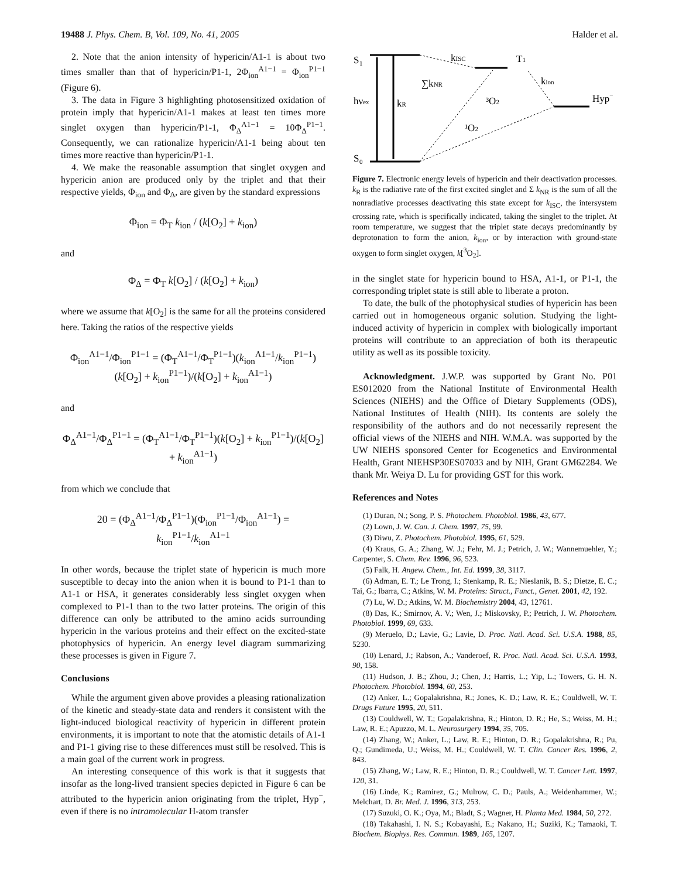19488 J. Phys. Chem. B, Vol. 109, No. 41, 2005 Halder et al.
2. Note that the anion intensity of hypericin/A1-1 is about two times smaller than that of hypericin/P1-1, 2Φ<sub>ion</sub><sup>A1−1</sup> = Φ<sub>ion</sub><sup>P1−1</sup> (Figure 6).
3. The data in Figure 3 highlighting photosensitized oxidation of protein imply that hypericin/A1-1 makes at least ten times more singlet oxygen than hypericin/P1-1, Φ<sub>Δ</sub><sup>A1−1</sup> = 10Φ<sub>Δ</sub><sup>P1−1</sup>. Consequently, we can rationalize hypericin/A1-1 being about ten times more reactive than hypericin/P1-1.
4. We make the reasonable assumption that singlet oxygen and hypericin anion are produced only by the triplet and that their respective yields, Φ<sub>ion</sub> and Φ<sub>Δ</sub>, are given by the standard expressions
Φ<sub>ion</sub> = Φ<sub>T</sub> k<sub>ion</sub> / (k[O<sub>2</sub>] + k<sub>ion</sub>)
and
Φ<sub>Δ</sub> = Φ<sub>T</sub> k[O<sub>2</sub>] / (k[O<sub>2</sub>] + k<sub>ion</sub>)
where we assume that k[O<sub>2</sub>] is the same for all the proteins considered here. Taking the ratios of the respective yields
Φ<sub>ion</sub><sup>A1−1</sup>/Φ<sub>ion</sub><sup>P1−1</sup> = (Φ<sub>T</sub><sup>A1−1</sup>/Φ<sub>T</sub><sup>P1−1</sup>)(k<sub>ion</sub><sup>A1−1</sup>/k<sub>ion</sub><sup>P1−1</sup>)(k[O<sub>2</sub>] + k<sub>ion</sub><sup>P1−1</sup>)/(k[O<sub>2</sub>] + k<sub>ion</sub><sup>A1−1</sup>)
and
Φ<sub>Δ</sub><sup>A1−1</sup>/Φ<sub>Δ</sub><sup>P1−1</sup> = (Φ<sub>T</sub><sup>A1−1</sup>/Φ<sub>T</sub><sup>P1−1</sup>)(k[O<sub>2</sub>] + k<sub>ion</sub><sup>P1−1</sup>)/(k[O<sub>2</sub>] + k<sub>ion</sub><sup>A1−1</sup>)
from which we conclude that
20 = (Φ<sub>Δ</sub><sup>A1−1</sup>/Φ<sub>Δ</sub><sup>P1−1</sup>)(Φ<sub>ion</sub><sup>P1−1</sup>/Φ<sub>ion</sub><sup>A1−1</sup>) = k<sub>ion</sub><sup>P1−1</sup>/k<sub>ion</sub><sup>A1−1</sup>
In other words, because the triplet state of hypericin is much more susceptible to decay into the anion when it is bound to P1-1 than to A1-1 or HSA, it generates considerably less singlet oxygen when complexed to P1-1 than to the two latter proteins. The origin of this difference can only be attributed to the amino acids surrounding hypericin in the various proteins and their effect on the excited-state photophysics of hypericin. An energy level diagram summarizing these processes is given in Figure 7.
Conclusions
While the argument given above provides a pleasing rationalization of the kinetic and steady-state data and renders it consistent with the light-induced biological reactivity of hypericin in different protein environments, it is important to note that the atomistic details of A1-1 and P1-1 giving rise to these differences must still be resolved. This is a main goal of the current work in progress.
An interesting consequence of this work is that it suggests that insofar as the long-lived transient species depicted in Figure 6 can be attributed to the hypericin anion originating from the triplet, Hyp<sup>−</sup>, even if there is no intramolecular H-atom transfer
S
1
S
0
hνex
kR
∑kNR
kISC
T1
kion
Hyp−
³O2
¹O2
Figure 7. Electronic energy levels of hypericin and their deactivation processes. k<sub>R</sub> is the radiative rate of the first excited singlet and Σ k<sub>NR</sub> is the sum of all the nonradiative processes deactivating this state except for k<sub>ISC</sub>, the intersystem crossing rate, which is specifically indicated, taking the singlet to the triplet. At room temperature, we suggest that the triplet state decays predominantly by deprotonation to form the anion, k<sub>ion</sub>, or by interaction with ground-state oxygen to form singlet oxygen, k[<sup>3</sup>O<sub>2</sub>].
in the singlet state for hypericin bound to HSA, A1-1, or P1-1, the corresponding triplet state is still able to liberate a proton.
To date, the bulk of the photophysical studies of hypericin has been carried out in homogeneous organic solution. Studying the light-induced activity of hypericin in complex with biologically important proteins will contribute to an appreciation of both its therapeutic utility as well as its possible toxicity.
Acknowledgment. J.W.P. was supported by Grant No. P01 ES012020 from the National Institute of Environmental Health Sciences (NIEHS) and the Office of Dietary Supplements (ODS), National Institutes of Health (NIH). Its contents are solely the responsibility of the authors and do not necessarily represent the official views of the NIEHS and NIH. W.M.A. was supported by the UW NIEHS sponsored Center for Ecogenetics and Environmental Health, Grant NIEHSP30ES07033 and by NIH, Grant GM62284. We thank Mr. Weiya D. Lu for providing GST for this work.
References and Notes
(1) Duran, N.; Song, P. S. Photochem. Photobiol. 1986, 43, 677.
(2) Lown, J. W. Can. J. Chem. 1997, 75, 99.
(3) Diwu, Z. Photochem. Photobiol. 1995, 61, 529.
(4) Kraus, G. A.; Zhang, W. J.; Fehr, M. J.; Petrich, J. W.; Wannemuehler, Y.; Carpenter, S. Chem. Rev. 1996, 96, 523.
(5) Falk, H. Angew. Chem., Int. Ed. 1999, 38, 3117.
(6) Adman, E. T.; Le Trong, I.; Stenkamp, R. E.; Nieslanik, B. S.; Dietze, E. C.; Tai, G.; Ibarra, C.; Atkins, W. M. Proteins: Struct., Funct., Genet. 2001, 42, 192.
(7) Lu, W. D.; Atkins, W. M. Biochemistry 2004, 43, 12761.
(8) Das, K.; Smirnov, A. V.; Wen, J.; Miskovsky, P.; Petrich, J. W. Photochem. Photobiol. 1999, 69, 633.
(9) Meruelo, D.; Lavie, G.; Lavie, D. Proc. Natl. Acad. Sci. U.S.A. 1988, 85, 5230.
(10) Lenard, J.; Rabson, A.; Vanderoef, R. Proc. Natl. Acad. Sci. U.S.A. 1993, 90, 158.
(11) Hudson, J. B.; Zhou, J.; Chen, J.; Harris, L.; Yip, L.; Towers, G. H. N. Photochem. Photobiol. 1994, 60, 253.
(12) Anker, L.; Gopalakrishna, R.; Jones, K. D.; Law, R. E.; Couldwell, W. T. Drugs Future 1995, 20, 511.
(13) Couldwell, W. T.; Gopalakrishna, R.; Hinton, D. R.; He, S.; Weiss, M. H.; Law, R. E.; Apuzzo, M. L. Neurosurgery 1994, 35, 705.
(14) Zhang, W.; Anker, L.; Law, R. E.; Hinton, D. R.; Gopalakrishna, R.; Pu, Q.; Gundimeda, U.; Weiss, M. H.; Couldwell, W. T. Clin. Cancer Res. 1996, 2, 843.
(15) Zhang, W.; Law, R. E.; Hinton, D. R.; Couldwell, W. T. Cancer Lett. 1997, 120, 31.
(16) Linde, K.; Ramirez, G.; Mulrow, C. D.; Pauls, A.; Weidenhammer, W.; Melchart, D. Br. Med. J. 1996, 313, 253.
(17) Suzuki, O. K.; Oya, M.; Bladt, S.; Wagner, H. Planta Med. 1984, 50, 272.
(18) Takahashi, I. N. S.; Kobayashi, E.; Nakano, H.; Suziki, K.; Tamaoki, T. Biochem. Biophys. Res. Commun. 1989, 165, 1207.